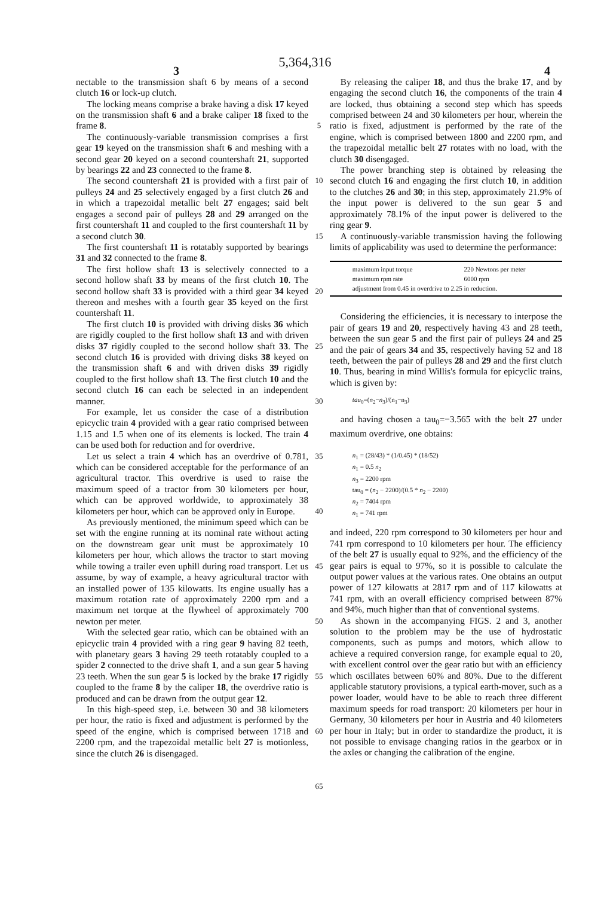5,364,316
3 4
nectable to the transmission shaft 6 by means of a second clutch 16 or lock-up clutch.
The locking means comprise a brake having a disk 17 keyed on the transmission shaft 6 and a brake caliper 18 fixed to the frame 8.
The continuously-variable transmission comprises a first gear 19 keyed on the transmission shaft 6 and meshing with a second gear 20 keyed on a second countershaft 21, supported by bearings 22 and 23 connected to the frame 8.
The second countershaft 21 is provided with a first pair of pulleys 24 and 25 selectively engaged by a first clutch 26 and in which a trapezoidal metallic belt 27 engages; said belt engages a second pair of pulleys 28 and 29 arranged on the first countershaft 11 and coupled to the first countershaft 11 by a second clutch 30.
The first countershaft 11 is rotatably supported by bearings 31 and 32 connected to the frame 8.
The first hollow shaft 13 is selectively connected to a second hollow shaft 33 by means of the first clutch 10. The second hollow shaft 33 is provided with a third gear 34 keyed thereon and meshes with a fourth gear 35 keyed on the first countershaft 11.
The first clutch 10 is provided with driving disks 36 which are rigidly coupled to the first hollow shaft 13 and with driven disks 37 rigidly coupled to the second hollow shaft 33. The second clutch 16 is provided with driving disks 38 keyed on the transmission shaft 6 and with driven disks 39 rigidly coupled to the first hollow shaft 13. The first clutch 10 and the second clutch 16 can each be selected in an independent manner.
For example, let us consider the case of a distribution epicyclic train 4 provided with a gear ratio comprised between 1.15 and 1.5 when one of its elements is locked. The train 4 can be used both for reduction and for overdrive.
Let us select a train 4 which has an overdrive of 0.781, which can be considered acceptable for the performance of an agricultural tractor. This overdrive is used to raise the maximum speed of a tractor from 30 kilometers per hour, which can be approved worldwide, to approximately 38 kilometers per hour, which can be approved only in Europe.
As previously mentioned, the minimum speed which can be set with the engine running at its nominal rate without acting on the downstream gear unit must be approximately 10 kilometers per hour, which allows the tractor to start moving while towing a trailer even uphill during road transport. Let us assume, by way of example, a heavy agricultural tractor with an installed power of 135 kilowatts. Its engine usually has a maximum rotation rate of approximately 2200 rpm and a maximum net torque at the flywheel of approximately 700 newton per meter.
With the selected gear ratio, which can be obtained with an epicyclic train 4 provided with a ring gear 9 having 82 teeth, with planetary gears 3 having 29 teeth rotatably coupled to a spider 2 connected to the drive shaft 1, and a sun gear 5 having 23 teeth. When the sun gear 5 is locked by the brake 17 rigidly coupled to the frame 8 by the caliper 18, the overdrive ratio is produced and can be drawn from the output gear 12.
In this high-speed step, i.e. between 30 and 38 kilometers per hour, the ratio is fixed and adjustment is performed by the speed of the engine, which is comprised between 1718 and 2200 rpm, and the trapezoidal metallic belt 27 is motionless, since the clutch 26 is disengaged.
5
10
15
20
25
30
35
40
45
50
55
60
65
By releasing the caliper 18, and thus the brake 17, and by engaging the second clutch 16, the components of the train 4 are locked, thus obtaining a second step which has speeds comprised between 24 and 30 kilometers per hour, wherein the ratio is fixed, adjustment is performed by the rate of the engine, which is comprised between 1800 and 2200 rpm, and the trapezoidal metallic belt 27 rotates with no load, with the clutch 30 disengaged.
The power branching step is obtained by releasing the second clutch 16 and engaging the first clutch 10, in addition to the clutches 26 and 30; in this step, approximately 21.9% of the input power is delivered to the sun gear 5 and approximately 78.1% of the input power is delivered to the ring gear 9.
A continuously-variable transmission having the following limits of applicability was used to determine the performance:
| maximum input torque | 220 Newtons per meter |
| maximum rpm rate | 6000 rpm |
| adjustment from 0.45 in overdrive to 2.25 in reduction. | |
Considering the efficiencies, it is necessary to interpose the pair of gears 19 and 20, respectively having 43 and 28 teeth, between the sun gear 5 and the first pair of pulleys 24 and 25 and the pair of gears 34 and 35, respectively having 52 and 18 teeth, between the pair of pulleys 28 and 29 and the first clutch 10. Thus, bearing in mind Willis's formula for epicyclic trains, which is given by:
tau<sub>0</sub>=(n<sub>2</sub>−n<sub>3</sub>)/(n<sub>1</sub>−n<sub>3</sub>)
and having chosen a tau<sub>0</sub>=−3.565 with the belt 27 under maximum overdrive, one obtains:
n<sub>1</sub> = (28/43) * (1/0.45) * (18/52)
n<sub>1</sub> = 0.5 n<sub>2</sub>
n<sub>3</sub> = 2200 rpm
tau<sub>0</sub> = (n<sub>2</sub> − 2200)/(0.5 * n<sub>2</sub> − 2200)
n<sub>2</sub> = 7404 rpm
n<sub>1</sub> = 741 rpm
and indeed, 220 rpm correspond to 30 kilometers per hour and 741 rpm correspond to 10 kilometers per hour. The efficiency of the belt 27 is usually equal to 92%, and the efficiency of the gear pairs is equal to 97%, so it is possible to calculate the output power values at the various rates. One obtains an output power of 127 kilowatts at 2817 rpm and of 117 kilowatts at 741 rpm, with an overall efficiency comprised between 87% and 94%, much higher than that of conventional systems.
As shown in the accompanying FIGS. 2 and 3, another solution to the problem may be the use of hydrostatic components, such as pumps and motors, which allow to achieve a required conversion range, for example equal to 20, with excellent control over the gear ratio but with an efficiency which oscillates between 60% and 80%. Due to the different applicable statutory provisions, a typical earth-mover, such as a power loader, would have to be able to reach three different maximum speeds for road transport: 20 kilometers per hour in Germany, 30 kilometers per hour in Austria and 40 kilometers per hour in Italy; but in order to standardize the product, it is not possible to envisage changing ratios in the gearbox or in the axles or changing the calibration of the engine.